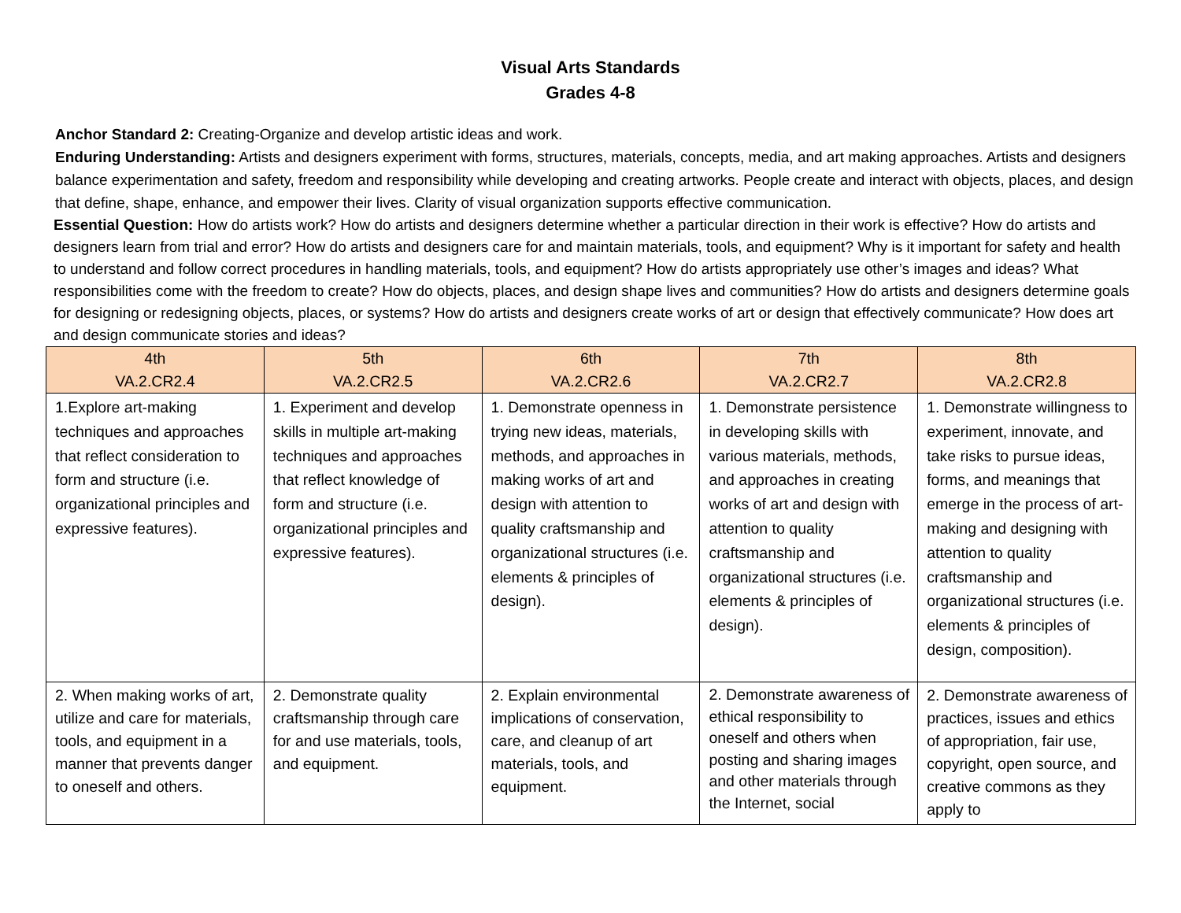Visual Arts Standards
Grades 4-8
Anchor Standard 2: Creating-Organize and develop artistic ideas and work.
Enduring Understanding: Artists and designers experiment with forms, structures, materials, concepts, media, and art making approaches. Artists and designers balance experimentation and safety, freedom and responsibility while developing and creating artworks. People create and interact with objects, places, and design that define, shape, enhance, and empower their lives. Clarity of visual organization supports effective communication.
Essential Question: How do artists work? How do artists and designers determine whether a particular direction in their work is effective? How do artists and designers learn from trial and error? How do artists and designers care for and maintain materials, tools, and equipment? Why is it important for safety and health to understand and follow correct procedures in handling materials, tools, and equipment? How do artists appropriately use other’s images and ideas? What responsibilities come with the freedom to create? How do objects, places, and design shape lives and communities? How do artists and designers determine goals for designing or redesigning objects, places, or systems? How do artists and designers create works of art or design that effectively communicate? How does art and design communicate stories and ideas?
| 4th VA.2.CR2.4 | 5th VA.2.CR2.5 | 6th VA.2.CR2.6 | 7th VA.2.CR2.7 | 8th VA.2.CR2.8 |
| --- | --- | --- | --- | --- |
| 1.Explore art-making techniques and approaches that reflect consideration to form and structure (i.e. organizational principles and expressive features). | 1. Experiment and develop skills in multiple art-making techniques and approaches that reflect knowledge of form and structure (i.e. organizational principles and expressive features). | 1. Demonstrate openness in trying new ideas, materials, methods, and approaches in making works of art and design with attention to quality craftsmanship and organizational structures (i.e. elements & principles of design). | 1. Demonstrate persistence in developing skills with various materials, methods, and approaches in creating works of art and design with attention to quality craftsmanship and organizational structures (i.e. elements & principles of design). | 1. Demonstrate willingness to experiment, innovate, and take risks to pursue ideas, forms, and meanings that emerge in the process of art-making and designing with attention to quality craftsmanship and organizational structures (i.e. elements & principles of design, composition). |
| 2. When making works of art, utilize and care for materials, tools, and equipment in a manner that prevents danger to oneself and others. | 2. Demonstrate quality craftsmanship through care for and use materials, tools, and equipment. | 2. Explain environmental implications of conservation, care, and cleanup of art materials, tools, and equipment. | 2. Demonstrate awareness of ethical responsibility to oneself and others when posting and sharing images and other materials through the Internet, social | 2. Demonstrate awareness of practices, issues and ethics of appropriation, fair use, copyright, open source, and creative commons as they apply to |